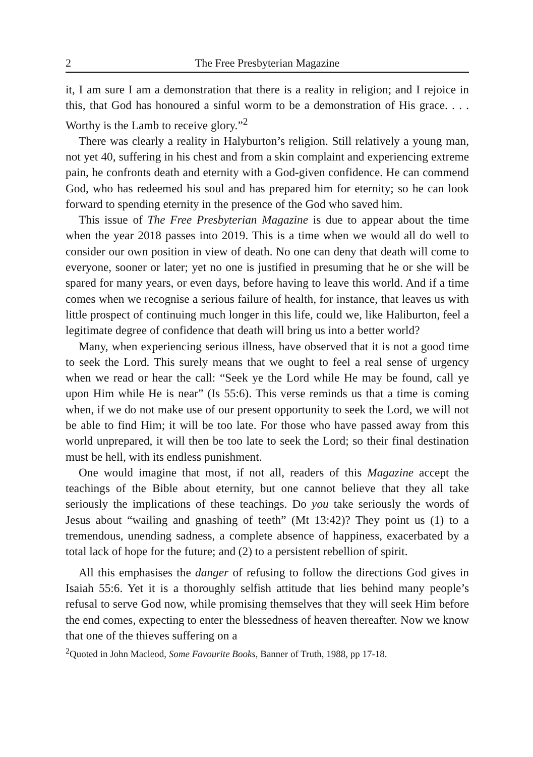2 The Free Presbyterian Magazine
it, I am sure I am a demonstration that there is a reality in religion; and I rejoice in this, that God has honoured a sinful worm to be a demonstration of His grace. . . . Worthy is the Lamb to receive glory.”<sup>2</sup>
There was clearly a reality in Halyburton’s religion. Still relatively a young man, not yet 40, suffering in his chest and from a skin complaint and experiencing extreme pain, he confronts death and eternity with a God-given confidence. He can commend God, who has redeemed his soul and has prepared him for eternity; so he can look forward to spending eternity in the presence of the God who saved him.
This issue of The Free Presbyterian Magazine is due to appear about the time when the year 2018 passes into 2019. This is a time when we would all do well to consider our own position in view of death. No one can deny that death will come to everyone, sooner or later; yet no one is justified in presuming that he or she will be spared for many years, or even days, before having to leave this world. And if a time comes when we recognise a serious failure of health, for instance, that leaves us with little prospect of continuing much longer in this life, could we, like Haliburton, feel a legitimate degree of confidence that death will bring us into a better world?
Many, when experiencing serious illness, have observed that it is not a good time to seek the Lord. This surely means that we ought to feel a real sense of urgency when we read or hear the call: “Seek ye the Lord while He may be found, call ye upon Him while He is near” (Is 55:6). This verse reminds us that a time is coming when, if we do not make use of our present opportunity to seek the Lord, we will not be able to find Him; it will be too late. For those who have passed away from this world unprepared, it will then be too late to seek the Lord; so their final destination must be hell, with its endless punishment.
One would imagine that most, if not all, readers of this Magazine accept the teachings of the Bible about eternity, but one cannot believe that they all take seriously the implications of these teachings. Do you take seriously the words of Jesus about “wailing and gnashing of teeth” (Mt 13:42)? They point us (1) to a tremendous, unending sadness, a complete absence of happiness, exacerbated by a total lack of hope for the future; and (2) to a persistent rebellion of spirit.
All this emphasises the danger of refusing to follow the directions God gives in Isaiah 55:6. Yet it is a thoroughly selfish attitude that lies behind many people’s refusal to serve God now, while promising themselves that they will seek Him before the end comes, expecting to enter the blessedness of heaven thereafter. Now we know that one of the thieves suffering on a
<sup>2</sup> Quoted in John Macleod, Some Favourite Books, Banner of Truth, 1988, pp 17-18.